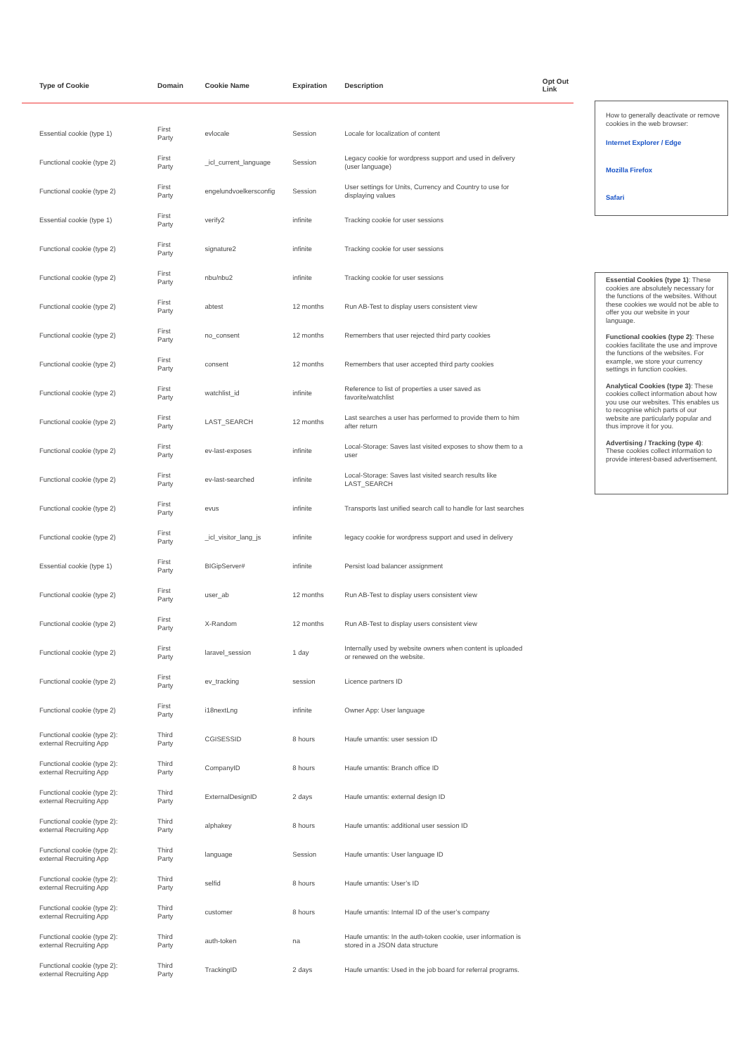| Type of Cookie | Domain | Cookie Name | Expiration | Description | Opt Out Link |
| --- | --- | --- | --- | --- | --- |
| Essential cookie (type 1) | First Party | evlocale | Session | Locale for localization of content | |
| Functional cookie (type 2) | First Party | _icl_current_language | Session | Legacy cookie for wordpress support and used in delivery (user language) | |
| Functional cookie (type 2) | First Party | engelundvoelkersconfig | Session | User settings for Units, Currency and Country to use for displaying values | |
| Essential cookie (type 1) | First Party | verify2 | infinite | Tracking cookie for user sessions | |
| Functional cookie (type 2) | First Party | signature2 | infinite | Tracking cookie for user sessions | |
| Functional cookie (type 2) | First Party | nbu/nbu2 | infinite | Tracking cookie for user sessions | |
| Functional cookie (type 2) | First Party | abtest | 12 months | Run AB-Test to display users consistent view | |
| Functional cookie (type 2) | First Party | no_consent | 12 months | Remembers that user rejected third party cookies | |
| Functional cookie (type 2) | First Party | consent | 12 months | Remembers that user accepted third party cookies | |
| Functional cookie (type 2) | First Party | watchlist_id | infinite | Reference to list of properties a user saved as favorite/watchlist | |
| Functional cookie (type 2) | First Party | LAST_SEARCH | 12 months | Last searches a user has performed to provide them to him after return | |
| Functional cookie (type 2) | First Party | ev-last-exposes | infinite | Local-Storage: Saves last visited exposes to show them to a user | |
| Functional cookie (type 2) | First Party | ev-last-searched | infinite | Local-Storage: Saves last visited search results like LAST_SEARCH | |
| Functional cookie (type 2) | First Party | evus | infinite | Transports last unified search call to handle for last searches | |
| Functional cookie (type 2) | First Party | _icl_visitor_lang_js | infinite | legacy cookie for wordpress support and used in delivery | |
| Essential cookie (type 1) | First Party | BIGipServer# | infinite | Persist load balancer assignment | |
| Functional cookie (type 2) | First Party | user_ab | 12 months | Run AB-Test to display users consistent view | |
| Functional cookie (type 2) | First Party | X-Random | 12 months | Run AB-Test to display users consistent view | |
| Functional cookie (type 2) | First Party | laravel_session | 1 day | Internally used by website owners when content is uploaded or renewed on the website. | |
| Functional cookie (type 2) | First Party | ev_tracking | session | Licence partners ID | |
| Functional cookie (type 2) | First Party | i18nextLng | infinite | Owner App: User language | |
| Functional cookie (type 2): external Recruiting App | Third Party | CGISESSID | 8 hours | Haufe umantis: user session ID | |
| Functional cookie (type 2): external Recruiting App | Third Party | CompanyID | 8 hours | Haufe umantis: Branch office ID | |
| Functional cookie (type 2): external Recruiting App | Third Party | ExternalDesignID | 2 days | Haufe umantis: external design ID | |
| Functional cookie (type 2): external Recruiting App | Third Party | alphakey | 8 hours | Haufe umantis: additional user session ID | |
| Functional cookie (type 2): external Recruiting App | Third Party | language | Session | Haufe umantis: User language ID | |
| Functional cookie (type 2): external Recruiting App | Third Party | selfid | 8 hours | Haufe umantis: User’s ID | |
| Functional cookie (type 2): external Recruiting App | Third Party | customer | 8 hours | Haufe umantis: Internal ID of the user’s company | |
| Functional cookie (type 2): external Recruiting App | Third Party | auth-token | na | Haufe umantis: In the auth-token cookie, user information is stored in a JSON data structure | |
| Functional cookie (type 2): external Recruiting App | Third Party | TrackingID | 2 days | Haufe umantis: Used in the job board for referral programs. | |
How to generally deactivate or remove cookies in the web browser:
Internet Explorer / Edge
Mozilla Firefox
Safari
Essential Cookies (type 1): These cookies are absolutely necessary for the functions of the websites. Without these cookies we would not be able to offer you our website in your language.
Functional cookies (type 2): These cookies facilitate the use and improve the functions of the websites. For example, we store your currency settings in function cookies.
Analytical Cookies (type 3): These cookies collect information about how you use our websites. This enables us to recognise which parts of our website are particularly popular and thus improve it for you.
Advertising / Tracking (type 4): These cookies collect information to provide interest-based advertisement.